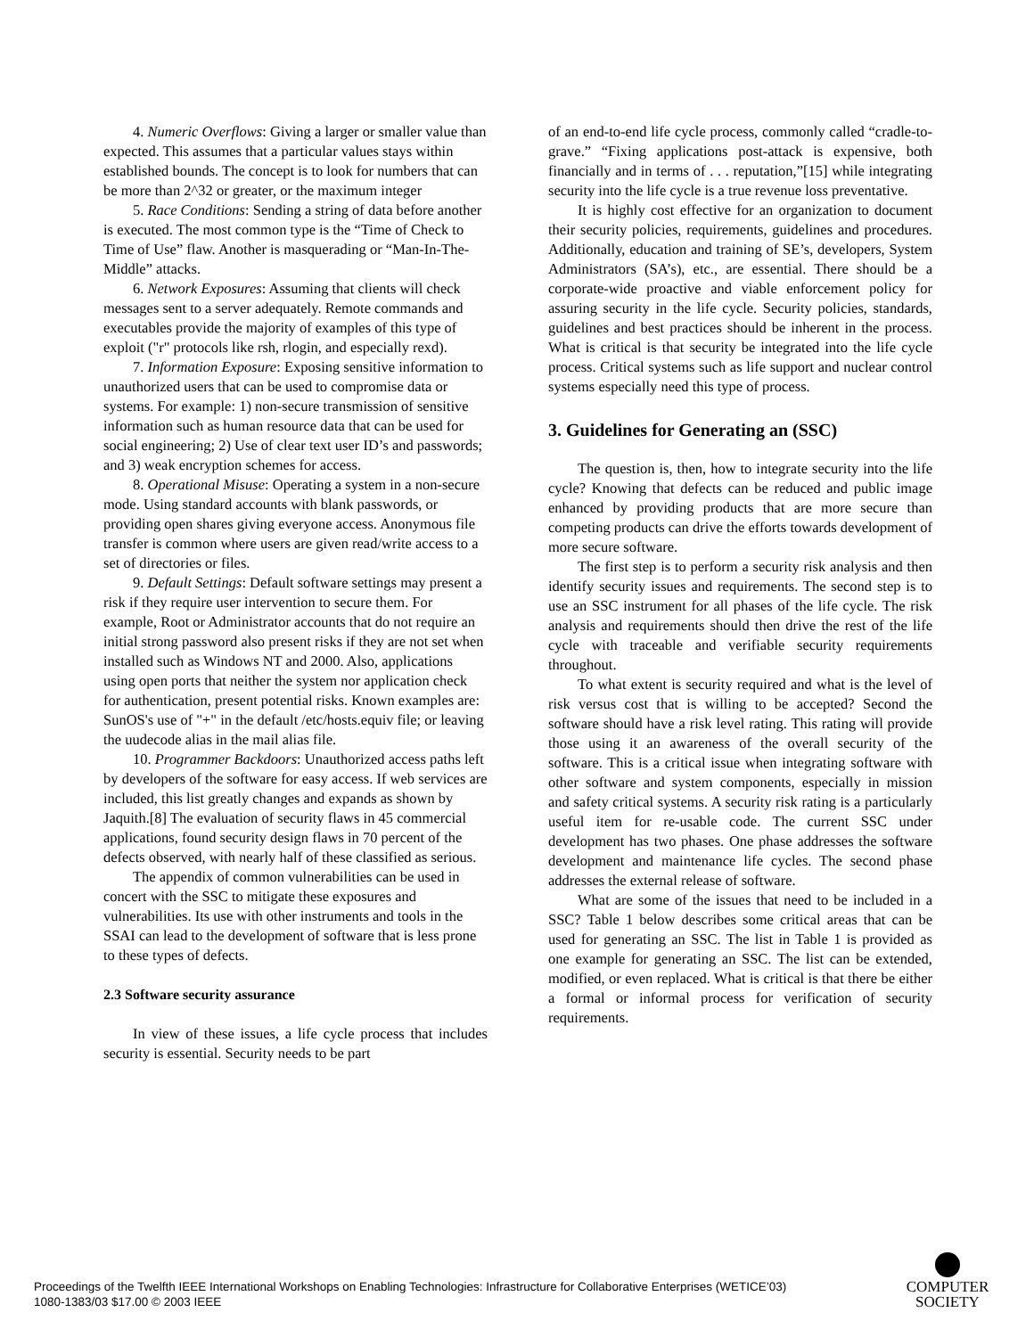4. Numeric Overflows: Giving a larger or smaller value than expected. This assumes that a particular values stays within established bounds. The concept is to look for numbers that can be more than 2^32 or greater, or the maximum integer
5. Race Conditions: Sending a string of data before another is executed. The most common type is the “Time of Check to Time of Use” flaw. Another is masquerading or “Man-In-The-Middle” attacks.
6. Network Exposures: Assuming that clients will check messages sent to a server adequately. Remote commands and executables provide the majority of examples of this type of exploit ("r" protocols like rsh, rlogin, and especially rexd).
7. Information Exposure: Exposing sensitive information to unauthorized users that can be used to compromise data or systems. For example: 1) non-secure transmission of sensitive information such as human resource data that can be used for social engineering; 2) Use of clear text user ID’s and passwords; and 3) weak encryption schemes for access.
8. Operational Misuse: Operating a system in a non-secure mode. Using standard accounts with blank passwords, or providing open shares giving everyone access. Anonymous file transfer is common where users are given read/write access to a set of directories or files.
9. Default Settings: Default software settings may present a risk if they require user intervention to secure them. For example, Root or Administrator accounts that do not require an initial strong password also present risks if they are not set when installed such as Windows NT and 2000. Also, applications using open ports that neither the system nor application check for authentication, present potential risks. Known examples are: SunOS's use of "+" in the default /etc/hosts.equiv file; or leaving the uudecode alias in the mail alias file.
10. Programmer Backdoors: Unauthorized access paths left by developers of the software for easy access. If web services are included, this list greatly changes and expands as shown by Jaquith.[8] The evaluation of security flaws in 45 commercial applications, found security design flaws in 70 percent of the defects observed, with nearly half of these classified as serious.
The appendix of common vulnerabilities can be used in concert with the SSC to mitigate these exposures and vulnerabilities. Its use with other instruments and tools in the SSAI can lead to the development of software that is less prone to these types of defects.
2.3 Software security assurance
In view of these issues, a life cycle process that includes security is essential. Security needs to be part
of an end-to-end life cycle process, commonly called “cradle-to-grave.” “Fixing applications post-attack is expensive, both financially and in terms of . . . reputation,”[15] while integrating security into the life cycle is a true revenue loss preventative.
It is highly cost effective for an organization to document their security policies, requirements, guidelines and procedures. Additionally, education and training of SE’s, developers, System Administrators (SA’s), etc., are essential. There should be a corporate-wide proactive and viable enforcement policy for assuring security in the life cycle. Security policies, standards, guidelines and best practices should be inherent in the process. What is critical is that security be integrated into the life cycle process. Critical systems such as life support and nuclear control systems especially need this type of process.
3. Guidelines for Generating an (SSC)
The question is, then, how to integrate security into the life cycle? Knowing that defects can be reduced and public image enhanced by providing products that are more secure than competing products can drive the efforts towards development of more secure software.
The first step is to perform a security risk analysis and then identify security issues and requirements. The second step is to use an SSC instrument for all phases of the life cycle. The risk analysis and requirements should then drive the rest of the life cycle with traceable and verifiable security requirements throughout.
To what extent is security required and what is the level of risk versus cost that is willing to be accepted? Second the software should have a risk level rating. This rating will provide those using it an awareness of the overall security of the software. This is a critical issue when integrating software with other software and system components, especially in mission and safety critical systems. A security risk rating is a particularly useful item for re-usable code. The current SSC under development has two phases. One phase addresses the software development and maintenance life cycles. The second phase addresses the external release of software.
What are some of the issues that need to be included in a SSC? Table 1 below describes some critical areas that can be used for generating an SSC. The list in Table 1 is provided as one example for generating an SSC. The list can be extended, modified, or even replaced. What is critical is that there be either a formal or informal process for verification of security requirements.
Proceedings of the Twelfth IEEE International Workshops on Enabling Technologies: Infrastructure for Collaborative Enterprises (WETICE’03)
1080-1383/03 $17.00 © 2003 IEEE
COMPUTER
SOCIETY